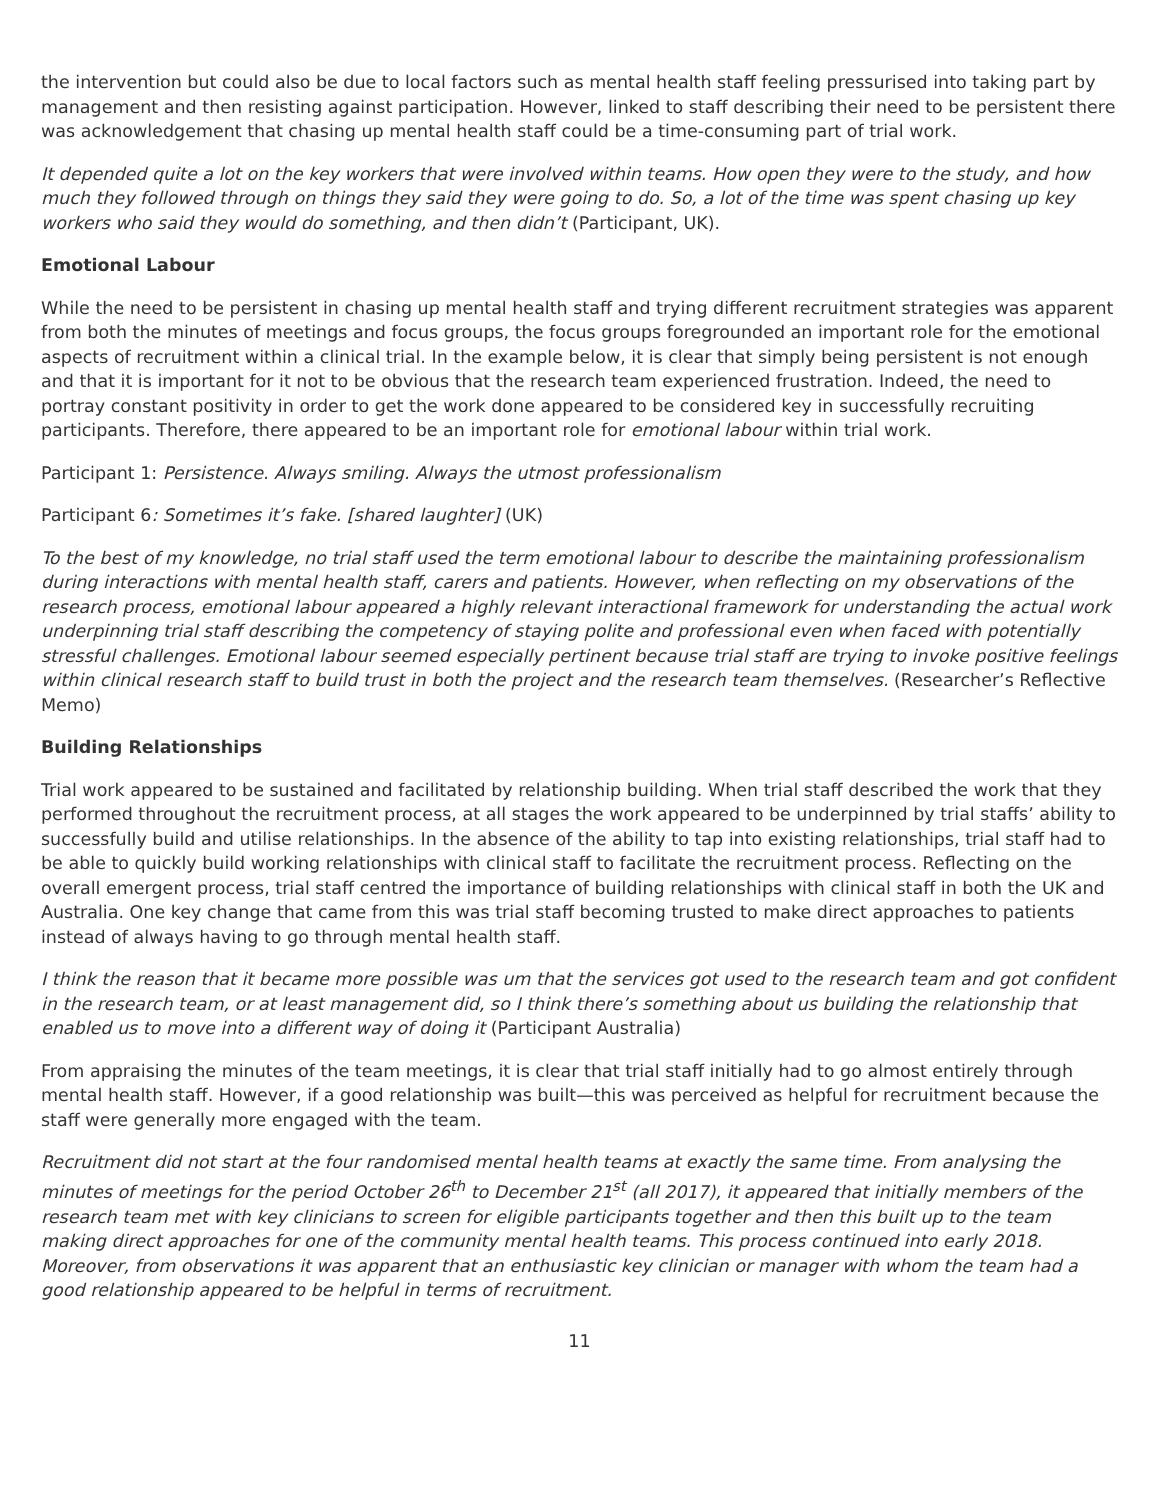the intervention but could also be due to local factors such as mental health staff feeling pressurised into taking part by management and then resisting against participation. However, linked to staff describing their need to be persistent there was acknowledgement that chasing up mental health staff could be a time-consuming part of trial work.
It depended quite a lot on the key workers that were involved within teams. How open they were to the study, and how much they followed through on things they said they were going to do. So, a lot of the time was spent chasing up key workers who said they would do something, and then didn’t (Participant, UK).
Emotional Labour
While the need to be persistent in chasing up mental health staff and trying different recruitment strategies was apparent from both the minutes of meetings and focus groups, the focus groups foregrounded an important role for the emotional aspects of recruitment within a clinical trial. In the example below, it is clear that simply being persistent is not enough and that it is important for it not to be obvious that the research team experienced frustration. Indeed, the need to portray constant positivity in order to get the work done appeared to be considered key in successfully recruiting participants. Therefore, there appeared to be an important role for emotional labour within trial work.
Participant 1: Persistence. Always smiling. Always the utmost professionalism
Participant 6: Sometimes it’s fake. [shared laughter] (UK)
To the best of my knowledge, no trial staff used the term emotional labour to describe the maintaining professionalism during interactions with mental health staff, carers and patients. However, when reflecting on my observations of the research process, emotional labour appeared a highly relevant interactional framework for understanding the actual work underpinning trial staff describing the competency of staying polite and professional even when faced with potentially stressful challenges. Emotional labour seemed especially pertinent because trial staff are trying to invoke positive feelings within clinical research staff to build trust in both the project and the research team themselves. (Researcher’s Reflective Memo)
Building Relationships
Trial work appeared to be sustained and facilitated by relationship building. When trial staff described the work that they performed throughout the recruitment process, at all stages the work appeared to be underpinned by trial staffs’ ability to successfully build and utilise relationships. In the absence of the ability to tap into existing relationships, trial staff had to be able to quickly build working relationships with clinical staff to facilitate the recruitment process. Reflecting on the overall emergent process, trial staff centred the importance of building relationships with clinical staff in both the UK and Australia. One key change that came from this was trial staff becoming trusted to make direct approaches to patients instead of always having to go through mental health staff.
I think the reason that it became more possible was um that the services got used to the research team and got confident in the research team, or at least management did, so I think there’s something about us building the relationship that enabled us to move into a different way of doing it (Participant Australia)
From appraising the minutes of the team meetings, it is clear that trial staff initially had to go almost entirely through mental health staff. However, if a good relationship was built—this was perceived as helpful for recruitment because the staff were generally more engaged with the team.
Recruitment did not start at the four randomised mental health teams at exactly the same time. From analysing the minutes of meetings for the period October 26<sup>th</sup> to December 21<sup>st</sup> (all 2017), it appeared that initially members of the research team met with key clinicians to screen for eligible participants together and then this built up to the team making direct approaches for one of the community mental health teams. This process continued into early 2018. Moreover, from observations it was apparent that an enthusiastic key clinician or manager with whom the team had a good relationship appeared to be helpful in terms of recruitment.
11